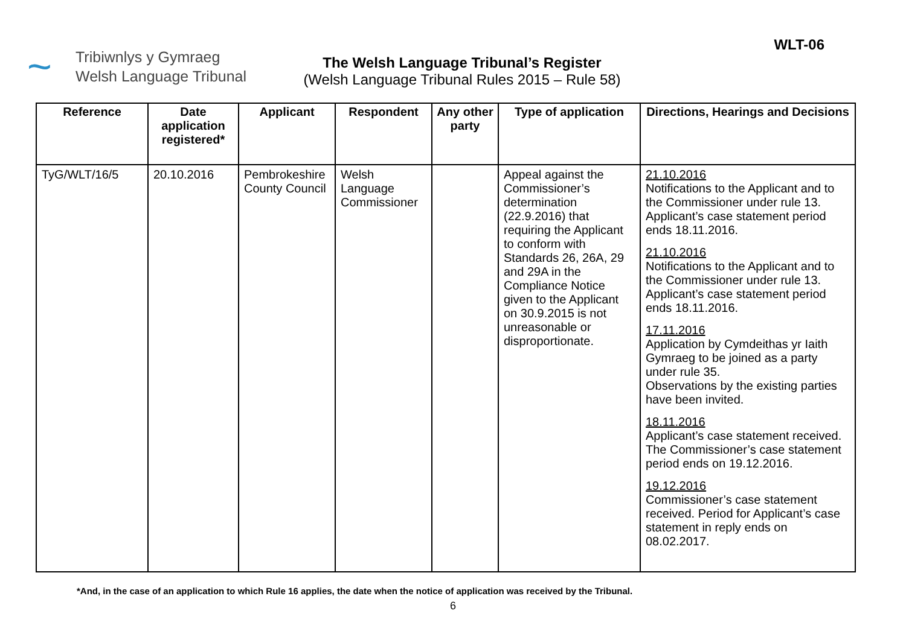~
Tribiwnlys y Gymraeg
Welsh Language Tribunal
The Welsh Language Tribunal’s Register
(Welsh Language Tribunal Rules 2015 – Rule 58)
WLT-06
| Reference | Date application registered* | Applicant | Respondent | Any other party | Type of application | Directions, Hearings and Decisions |
| --- | --- | --- | --- | --- | --- | --- |
| TyG/WLT/16/5 | 20.10.2016 | Pembrokeshire County Council | Welsh Language Commissioner | | Appeal against the Commissioner’s determination (22.9.2016) that requiring the Applicant to conform with Standards 26, 26A, 29 and 29A in the Compliance Notice given to the Applicant on 30.9.2015 is not unreasonable or disproportionate. | 21.10.2016 Notifications to the Applicant and to the Commissioner under rule 13. Applicant’s case statement period ends 18.11.2016. 21.10.2016 Notifications to the Applicant and to the Commissioner under rule 13. Applicant’s case statement period ends 18.11.2016. 17.11.2016 Application by Cymdeithas yr Iaith Gymraeg to be joined as a party under rule 35. Observations by the existing parties have been invited. 18.11.2016 Applicant’s case statement received. The Commissioner’s case statement period ends on 19.12.2016. 19.12.2016 Commissioner’s case statement received. Period for Applicant’s case statement in reply ends on 08.02.2017. |
*And, in the case of an application to which Rule 16 applies, the date when the notice of application was received by the Tribunal.
6